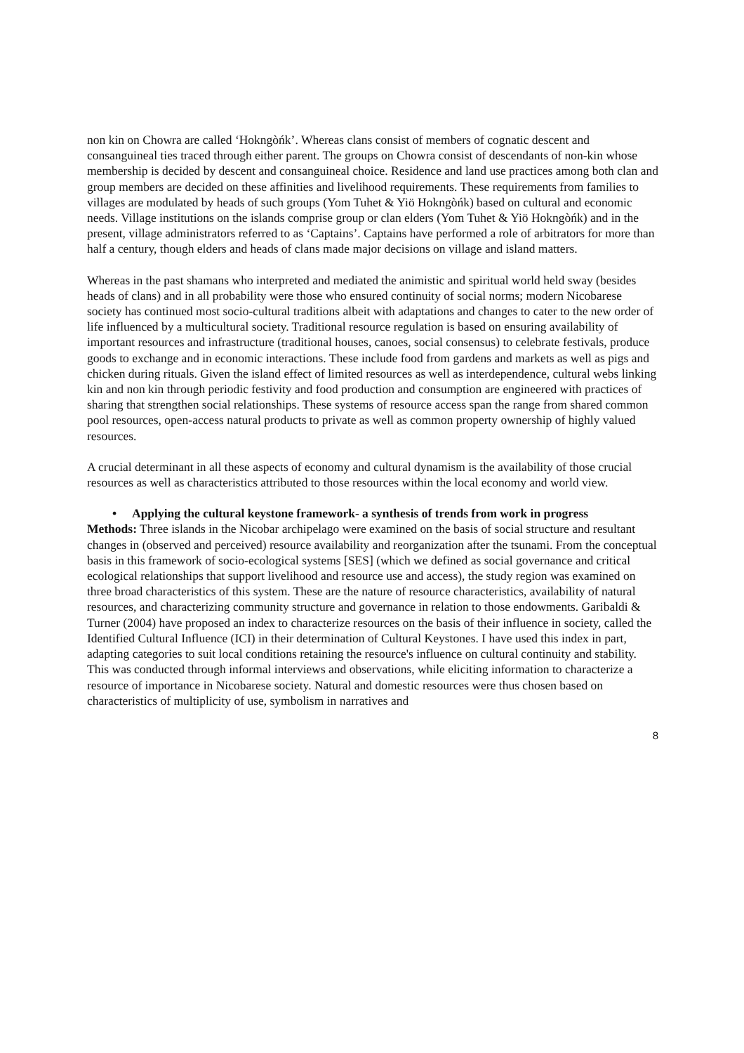non kin on Chowra are called ‘Hokngòńk’. Whereas clans consist of members of cognatic descent and consanguineal ties traced through either parent. The groups on Chowra consist of descendants of non-kin whose membership is decided by descent and consanguineal choice. Residence and land use practices among both clan and group members are decided on these affinities and livelihood requirements. These requirements from families to villages are modulated by heads of such groups (Yom Tuhet & Yiö Hokngòńk) based on cultural and economic needs. Village institutions on the islands comprise group or clan elders (Yom Tuhet & Yiö Hokngòńk) and in the present, village administrators referred to as ‘Captains’. Captains have performed a role of arbitrators for more than half a century, though elders and heads of clans made major decisions on village and island matters.
Whereas in the past shamans who interpreted and mediated the animistic and spiritual world held sway (besides heads of clans) and in all probability were those who ensured continuity of social norms; modern Nicobarese society has continued most socio-cultural traditions albeit with adaptations and changes to cater to the new order of life influenced by a multicultural society. Traditional resource regulation is based on ensuring availability of important resources and infrastructure (traditional houses, canoes, social consensus) to celebrate festivals, produce goods to exchange and in economic interactions. These include food from gardens and markets as well as pigs and chicken during rituals. Given the island effect of limited resources as well as interdependence, cultural webs linking kin and non kin through periodic festivity and food production and consumption are engineered with practices of sharing that strengthen social relationships. These systems of resource access span the range from shared common pool resources, open-access natural products to private as well as common property ownership of highly valued resources.
A crucial determinant in all these aspects of economy and cultural dynamism is the availability of those crucial resources as well as characteristics attributed to those resources within the local economy and world view.
• Applying the cultural keystone framework- a synthesis of trends from work in progress
Methods: Three islands in the Nicobar archipelago were examined on the basis of social structure and resultant changes in (observed and perceived) resource availability and reorganization after the tsunami. From the conceptual basis in this framework of socio-ecological systems [SES] (which we defined as social governance and critical ecological relationships that support livelihood and resource use and access), the study region was examined on three broad characteristics of this system. These are the nature of resource characteristics, availability of natural resources, and characterizing community structure and governance in relation to those endowments. Garibaldi & Turner (2004) have proposed an index to characterize resources on the basis of their influence in society, called the Identified Cultural Influence (ICI) in their determination of Cultural Keystones. I have used this index in part, adapting categories to suit local conditions retaining the resource's influence on cultural continuity and stability. This was conducted through informal interviews and observations, while eliciting information to characterize a resource of importance in Nicobarese society. Natural and domestic resources were thus chosen based on characteristics of multiplicity of use, symbolism in narratives and
8